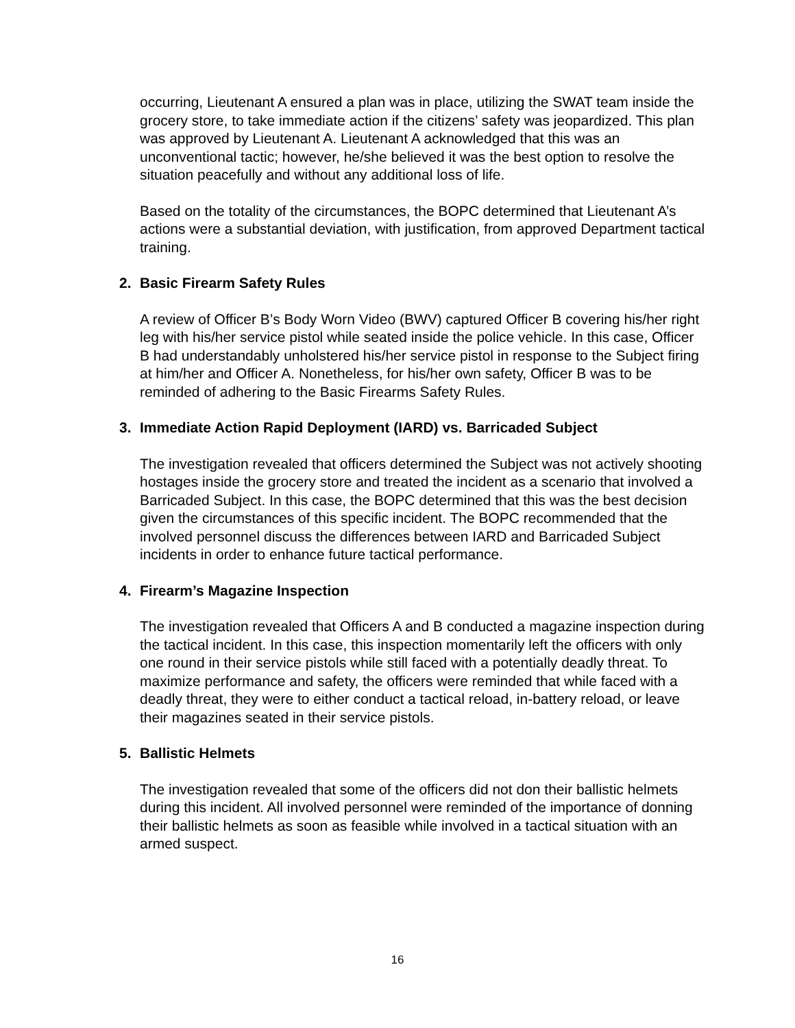occurring, Lieutenant A ensured a plan was in place, utilizing the SWAT team inside the grocery store, to take immediate action if the citizens’ safety was jeopardized. This plan was approved by Lieutenant A. Lieutenant A acknowledged that this was an unconventional tactic; however, he/she believed it was the best option to resolve the situation peacefully and without any additional loss of life.
Based on the totality of the circumstances, the BOPC determined that Lieutenant A’s actions were a substantial deviation, with justification, from approved Department tactical training.
2. Basic Firearm Safety Rules
A review of Officer B’s Body Worn Video (BWV) captured Officer B covering his/her right leg with his/her service pistol while seated inside the police vehicle. In this case, Officer B had understandably unholstered his/her service pistol in response to the Subject firing at him/her and Officer A. Nonetheless, for his/her own safety, Officer B was to be reminded of adhering to the Basic Firearms Safety Rules.
3. Immediate Action Rapid Deployment (IARD) vs. Barricaded Subject
The investigation revealed that officers determined the Subject was not actively shooting hostages inside the grocery store and treated the incident as a scenario that involved a Barricaded Subject. In this case, the BOPC determined that this was the best decision given the circumstances of this specific incident. The BOPC recommended that the involved personnel discuss the differences between IARD and Barricaded Subject incidents in order to enhance future tactical performance.
4. Firearm’s Magazine Inspection
The investigation revealed that Officers A and B conducted a magazine inspection during the tactical incident. In this case, this inspection momentarily left the officers with only one round in their service pistols while still faced with a potentially deadly threat. To maximize performance and safety, the officers were reminded that while faced with a deadly threat, they were to either conduct a tactical reload, in-battery reload, or leave their magazines seated in their service pistols.
5. Ballistic Helmets
The investigation revealed that some of the officers did not don their ballistic helmets during this incident. All involved personnel were reminded of the importance of donning their ballistic helmets as soon as feasible while involved in a tactical situation with an armed suspect.
16